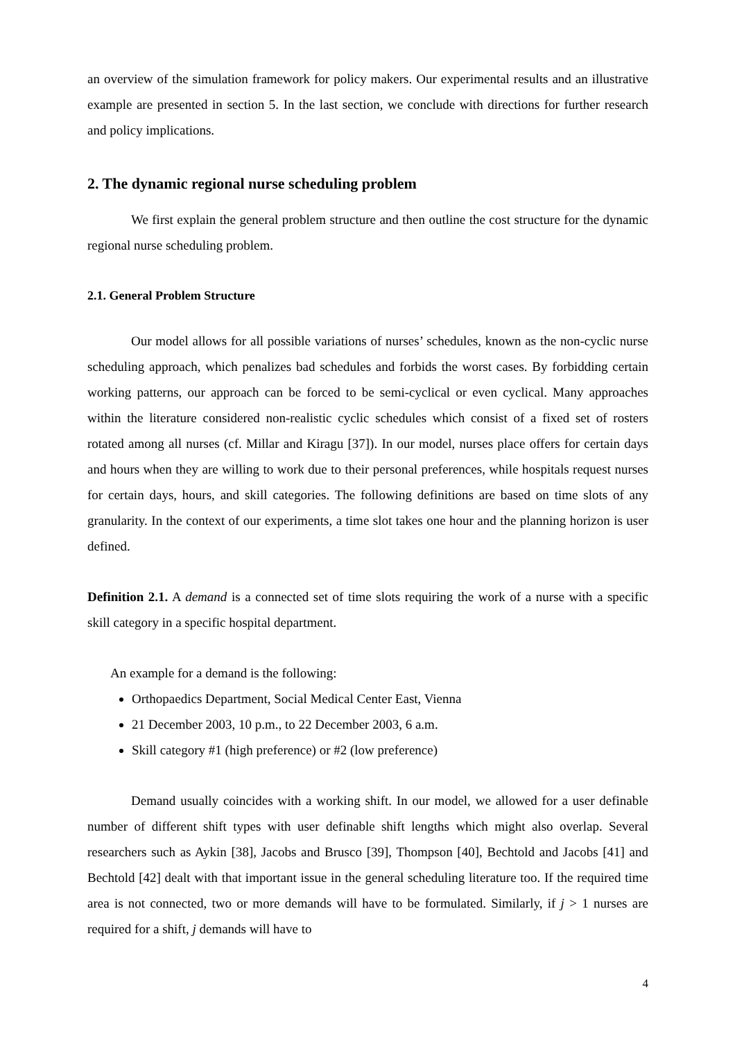an overview of the simulation framework for policy makers. Our experimental results and an illustrative example are presented in section 5. In the last section, we conclude with directions for further research and policy implications.
2. The dynamic regional nurse scheduling problem
We first explain the general problem structure and then outline the cost structure for the dynamic regional nurse scheduling problem.
2.1. General Problem Structure
Our model allows for all possible variations of nurses’ schedules, known as the non-cyclic nurse scheduling approach, which penalizes bad schedules and forbids the worst cases. By forbidding certain working patterns, our approach can be forced to be semi-cyclical or even cyclical. Many approaches within the literature considered non-realistic cyclic schedules which consist of a fixed set of rosters rotated among all nurses (cf. Millar and Kiragu [37]). In our model, nurses place offers for certain days and hours when they are willing to work due to their personal preferences, while hospitals request nurses for certain days, hours, and skill categories. The following definitions are based on time slots of any granularity. In the context of our experiments, a time slot takes one hour and the planning horizon is user defined.
Definition 2.1. A demand is a connected set of time slots requiring the work of a nurse with a specific skill category in a specific hospital department.
An example for a demand is the following:
Orthopaedics Department, Social Medical Center East, Vienna
21 December 2003, 10 p.m., to 22 December 2003, 6 a.m.
Skill category #1 (high preference) or #2 (low preference)
Demand usually coincides with a working shift. In our model, we allowed for a user definable number of different shift types with user definable shift lengths which might also overlap. Several researchers such as Aykin [38], Jacobs and Brusco [39], Thompson [40], Bechtold and Jacobs [41] and Bechtold [42] dealt with that important issue in the general scheduling literature too. If the required time area is not connected, two or more demands will have to be formulated. Similarly, if j > 1 nurses are required for a shift, j demands will have to
4